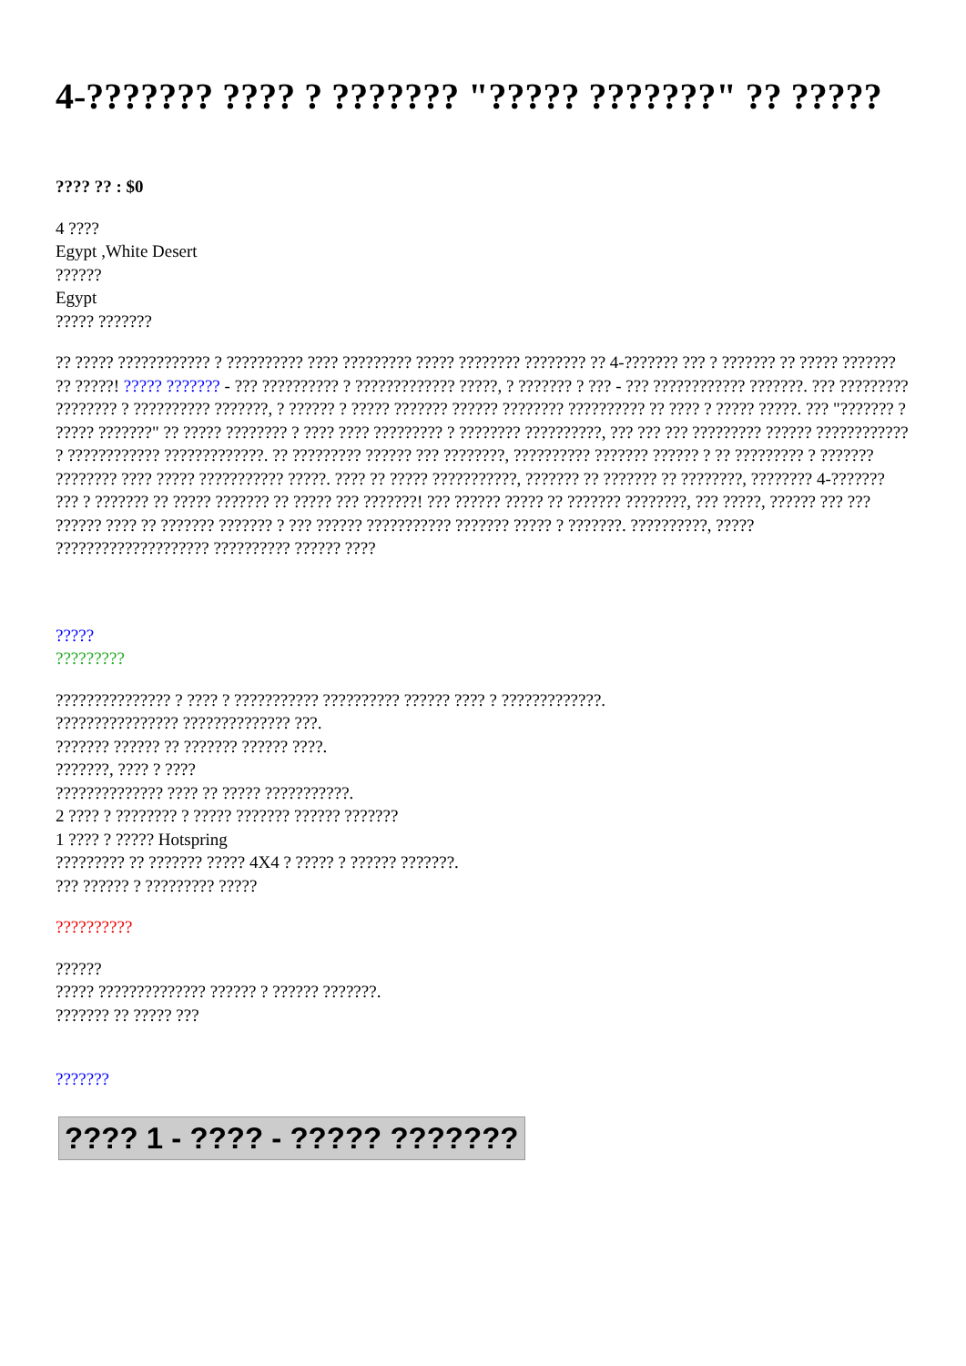4-??????? ???? ? ??????? "????? ???????" ?? ?????
???? ?? : $0
4 ????
Egypt ,White Desert
??????
Egypt
????? ???????
?? ????? ???????????? ? ?????????? ???? ????????? ????? ???????? ???????? ?? 4-??????? ??? ? ??????? ?? ????? ??????? ?? ?????! ????? ??????? - ??? ?????????? ? ????????????? ?????, ? ??????? ? ??? - ??? ???????????? ???????. ??? ????????? ???????? ? ?????????? ???????, ? ?????? ? ????? ??????? ?????? ???????? ?????????? ?? ???? ? ????? ?????. ??? "??????? ? ????? ???????" ?? ????? ???????? ? ???? ???? ????????? ? ???????? ??????????, ??? ??? ??? ????????? ?????? ???????????? ? ???????????? ?????????????. ?? ????????? ?????? ??? ????????, ?????????? ??????? ?????? ? ?? ????????? ? ??????? ???????? ???? ????? ??????????? ?????. ???? ?? ????? ???????????, ??????? ?? ??????? ?? ????????, ???????? 4-??????? ??? ? ??????? ?? ????? ??????? ?? ????? ??? ???????! ??? ?????? ????? ?? ??????? ????????, ??? ?????, ?????? ??? ??? ?????? ???? ?? ??????? ??????? ? ??? ?????? ??????????? ??????? ????? ? ???????. ??????????, ????? ???????????????????? ?????????? ?????? ????
?????
?????????
??????????????? ? ???? ? ??????????? ?????????? ?????? ???? ? ?????????????.
???????????????? ?????????????? ???.
??????? ?????? ?? ??????? ?????? ????.
???????, ???? ? ????
?????????????? ???? ?? ????? ???????????.
2 ???? ? ???????? ? ????? ??????? ?????? ???????
1 ???? ? ????? Hotspring
????????? ?? ??????? ????? 4X4 ? ????? ? ?????? ???????.
??? ?????? ? ????????? ?????
??????????
??????
????? ?????????????? ?????? ? ?????? ???????.
??????? ?? ????? ???
???????
???? 1 - ???? - ????? ???????